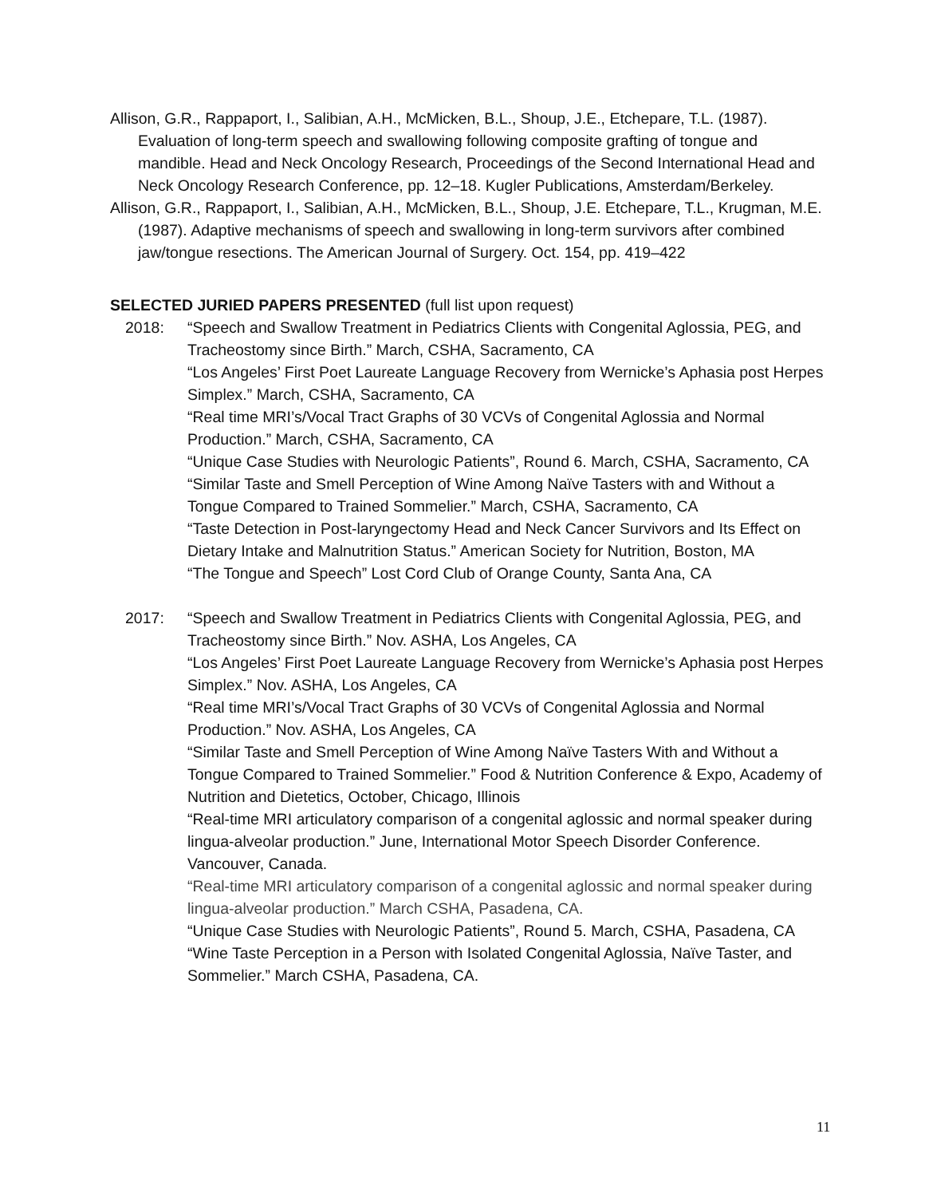Allison, G.R., Rappaport, I., Salibian, A.H., McMicken, B.L., Shoup, J.E., Etchepare, T.L. (1987). Evaluation of long-term speech and swallowing following composite grafting of tongue and mandible. Head and Neck Oncology Research, Proceedings of the Second International Head and Neck Oncology Research Conference, pp. 12–18. Kugler Publications, Amsterdam/Berkeley.
Allison, G.R., Rappaport, I., Salibian, A.H., McMicken, B.L., Shoup, J.E. Etchepare, T.L., Krugman, M.E. (1987). Adaptive mechanisms of speech and swallowing in long-term survivors after combined jaw/tongue resections. The American Journal of Surgery. Oct. 154, pp. 419–422
SELECTED JURIED PAPERS PRESENTED (full list upon request)
2018:
“Speech and Swallow Treatment in Pediatrics Clients with Congenital Aglossia, PEG, and Tracheostomy since Birth.” March, CSHA, Sacramento, CA
“Los Angeles’ First Poet Laureate Language Recovery from Wernicke’s Aphasia post Herpes Simplex.” March, CSHA, Sacramento, CA
“Real time MRI’s/Vocal Tract Graphs of 30 VCVs of Congenital Aglossia and Normal Production.” March, CSHA, Sacramento, CA
“Unique Case Studies with Neurologic Patients”, Round 6. March, CSHA, Sacramento, CA
“Similar Taste and Smell Perception of Wine Among Naïve Tasters with and Without a Tongue Compared to Trained Sommelier.” March, CSHA, Sacramento, CA
“Taste Detection in Post-laryngectomy Head and Neck Cancer Survivors and Its Effect on Dietary Intake and Malnutrition Status.” American Society for Nutrition, Boston, MA
“The Tongue and Speech” Lost Cord Club of Orange County, Santa Ana, CA
2017:
“Speech and Swallow Treatment in Pediatrics Clients with Congenital Aglossia, PEG, and Tracheostomy since Birth.” Nov. ASHA, Los Angeles, CA
“Los Angeles’ First Poet Laureate Language Recovery from Wernicke’s Aphasia post Herpes Simplex.” Nov. ASHA, Los Angeles, CA
“Real time MRI’s/Vocal Tract Graphs of 30 VCVs of Congenital Aglossia and Normal Production.” Nov. ASHA, Los Angeles, CA
“Similar Taste and Smell Perception of Wine Among Naïve Tasters With and Without a Tongue Compared to Trained Sommelier.” Food & Nutrition Conference & Expo, Academy of Nutrition and Dietetics, October, Chicago, Illinois
“Real-time MRI articulatory comparison of a congenital aglossic and normal speaker during lingua-alveolar production.” June, International Motor Speech Disorder Conference. Vancouver, Canada.
“Real-time MRI articulatory comparison of a congenital aglossic and normal speaker during lingua-alveolar production.” March CSHA, Pasadena, CA.
“Unique Case Studies with Neurologic Patients”, Round 5. March, CSHA, Pasadena, CA “Wine Taste Perception in a Person with Isolated Congenital Aglossia, Naïve Taster, and Sommelier.” March CSHA, Pasadena, CA.
11